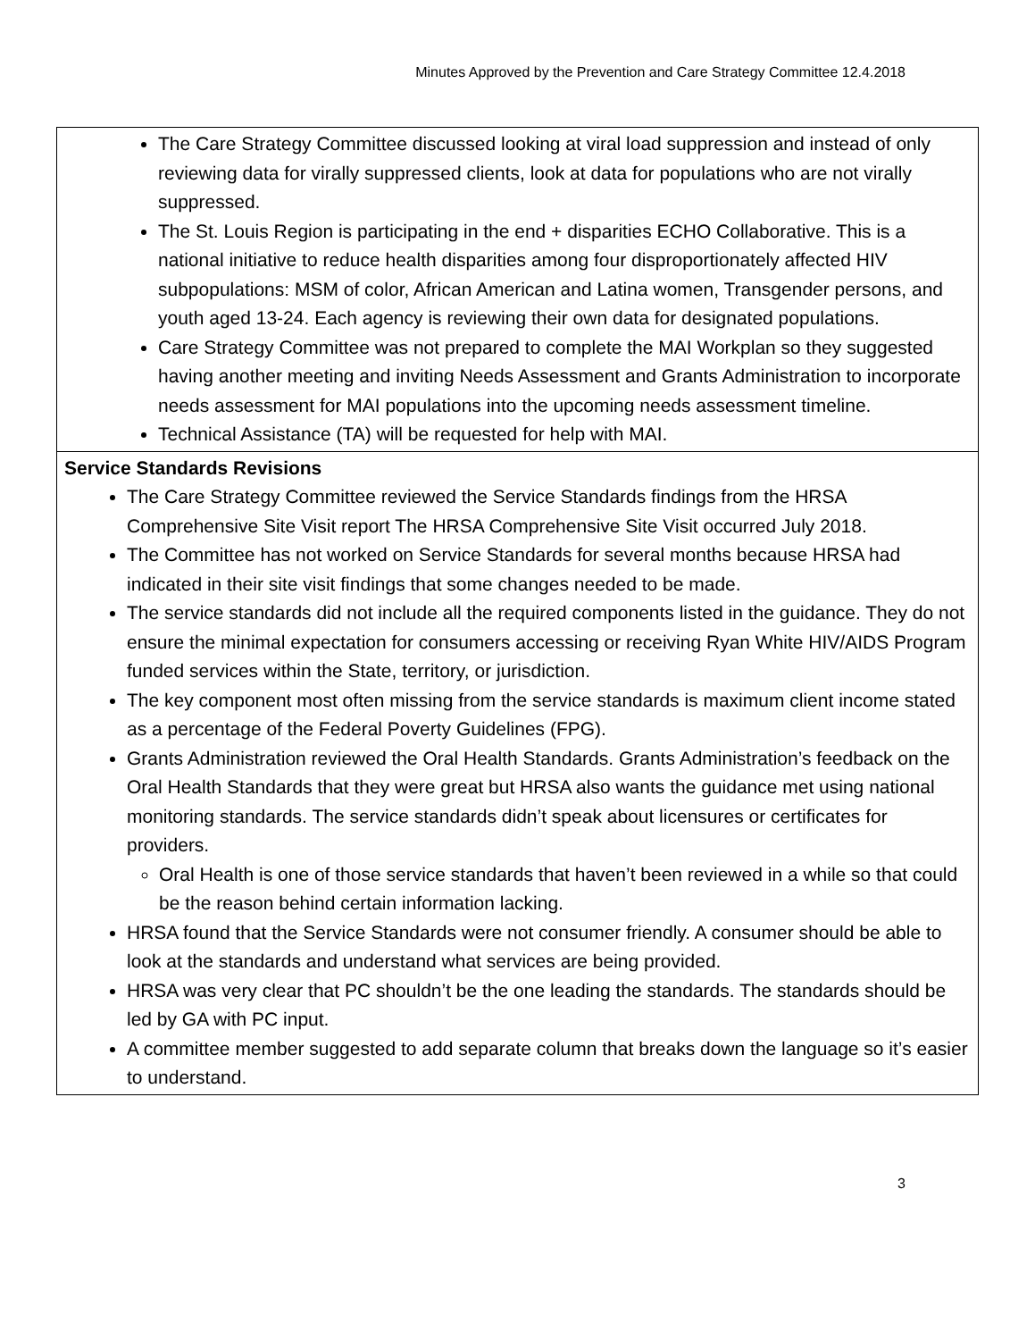Minutes Approved by the Prevention and Care Strategy Committee 12.4.2018
| The Care Strategy Committee discussed looking at viral load suppression and instead of only reviewing data for virally suppressed clients, look at data for populations who are not virally suppressed. The St. Louis Region is participating in the end + disparities ECHO Collaborative. This is a national initiative to reduce health disparities among four disproportionately affected HIV subpopulations: MSM of color, African American and Latina women, Transgender persons, and youth aged 13-24. Each agency is reviewing their own data for designated populations. Care Strategy Committee was not prepared to complete the MAI Workplan so they suggested having another meeting and inviting Needs Assessment and Grants Administration to incorporate needs assessment for MAI populations into the upcoming needs assessment timeline. Technical Assistance (TA) will be requested for help with MAI. |
| Service Standards Revisions The Care Strategy Committee reviewed the Service Standards findings from the HRSA Comprehensive Site Visit report The HRSA Comprehensive Site Visit occurred July 2018. The Committee has not worked on Service Standards for several months because HRSA had indicated in their site visit findings that some changes needed to be made. The service standards did not include all the required components listed in the guidance. They do not ensure the minimal expectation for consumers accessing or receiving Ryan White HIV/AIDS Program funded services within the State, territory, or jurisdiction. The key component most often missing from the service standards is maximum client income stated as a percentage of the Federal Poverty Guidelines (FPG). Grants Administration reviewed the Oral Health Standards. Grants Administration’s feedback on the Oral Health Standards that they were great but HRSA also wants the guidance met using national monitoring standards. The service standards didn’t speak about licensures or certificates for providers. Oral Health is one of those service standards that haven’t been reviewed in a while so that could be the reason behind certain information lacking. HRSA found that the Service Standards were not consumer friendly. A consumer should be able to look at the standards and understand what services are being provided. HRSA was very clear that PC shouldn’t be the one leading the standards. The standards should be led by GA with PC input. A committee member suggested to add separate column that breaks down the language so it’s easier to understand. |
3